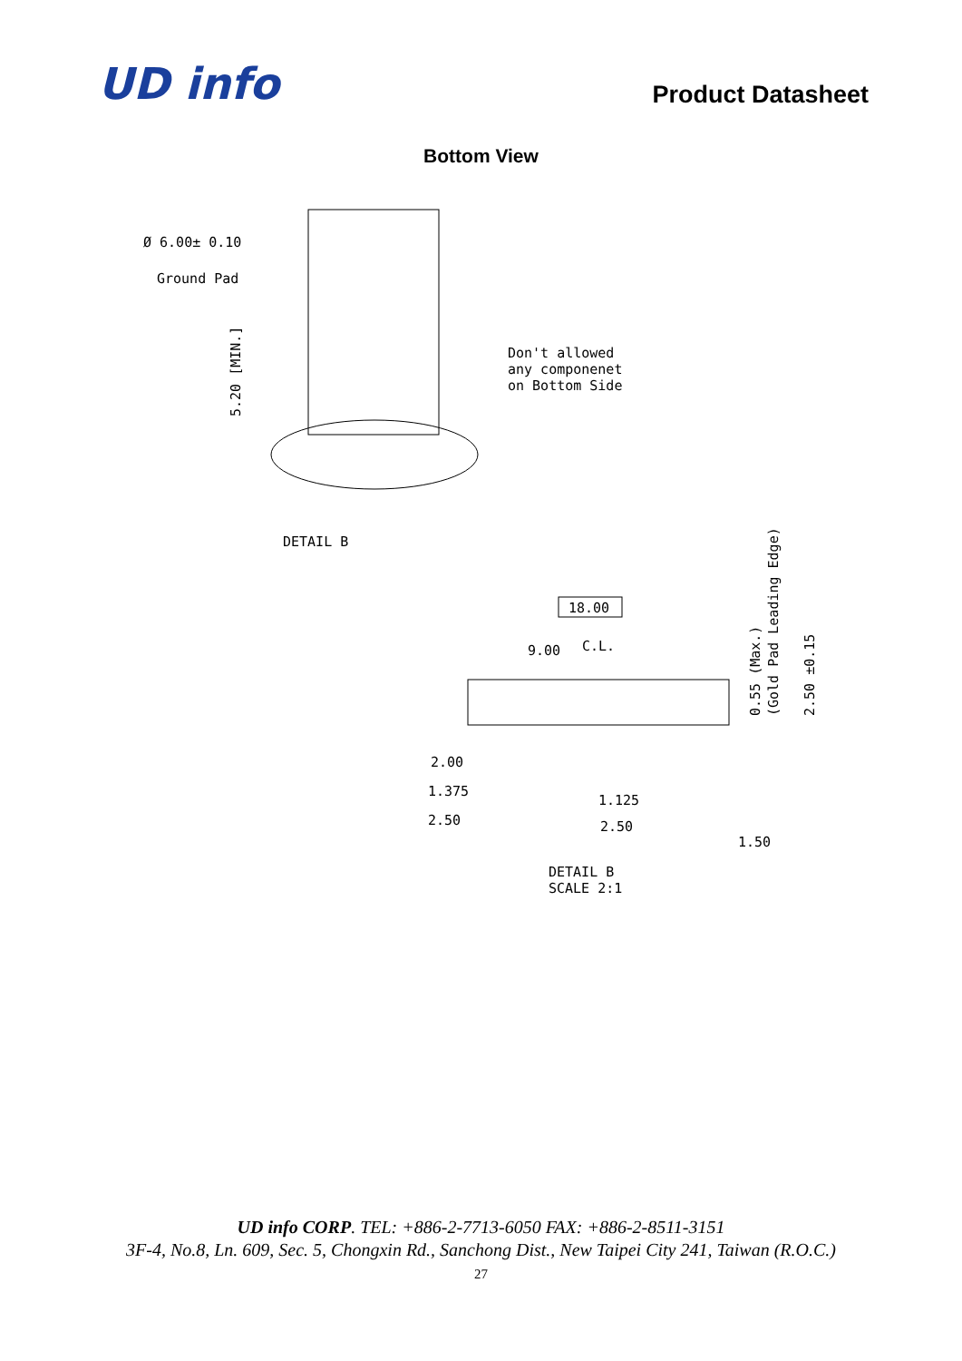UD info
Product Datasheet
Bottom View
Ø 6.00± 0.10
Ground Pad
Don't allowed
any componenet
on Bottom Side
5.20 [MIN.]
DETAIL B
18.00
9.00
C.L.
2.00
1.375
2.50
1.125
2.50
1.50
DETAIL B
SCALE 2:1
0.55 (Max.)
(Gold Pad Leading Edge)
2.50 ±0.15
UD info CORP. TEL: +886-2-7713-6050 FAX: +886-2-8511-3151
3F-4, No.8, Ln. 609, Sec. 5, Chongxin Rd., Sanchong Dist., New Taipei City 241, Taiwan (R.O.C.)
27